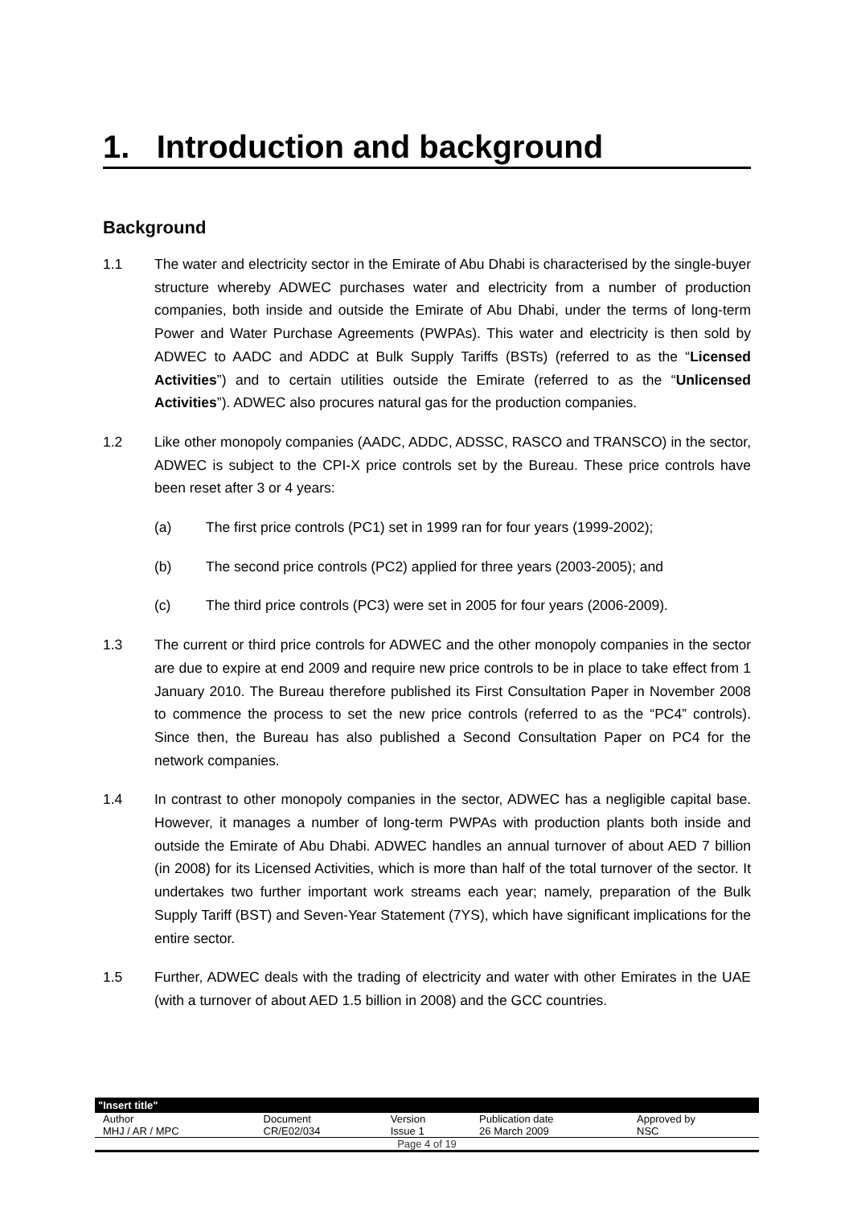1. Introduction and background
Background
1.1 The water and electricity sector in the Emirate of Abu Dhabi is characterised by the single-buyer structure whereby ADWEC purchases water and electricity from a number of production companies, both inside and outside the Emirate of Abu Dhabi, under the terms of long-term Power and Water Purchase Agreements (PWPAs). This water and electricity is then sold by ADWEC to AADC and ADDC at Bulk Supply Tariffs (BSTs) (referred to as the “Licensed Activities”) and to certain utilities outside the Emirate (referred to as the “Unlicensed Activities”). ADWEC also procures natural gas for the production companies.
1.2 Like other monopoly companies (AADC, ADDC, ADSSC, RASCO and TRANSCO) in the sector, ADWEC is subject to the CPI-X price controls set by the Bureau. These price controls have been reset after 3 or 4 years:
(a) The first price controls (PC1) set in 1999 ran for four years (1999-2002);
(b) The second price controls (PC2) applied for three years (2003-2005); and
(c) The third price controls (PC3) were set in 2005 for four years (2006-2009).
1.3 The current or third price controls for ADWEC and the other monopoly companies in the sector are due to expire at end 2009 and require new price controls to be in place to take effect from 1 January 2010. The Bureau therefore published its First Consultation Paper in November 2008 to commence the process to set the new price controls (referred to as the “PC4” controls). Since then, the Bureau has also published a Second Consultation Paper on PC4 for the network companies.
1.4 In contrast to other monopoly companies in the sector, ADWEC has a negligible capital base. However, it manages a number of long-term PWPAs with production plants both inside and outside the Emirate of Abu Dhabi. ADWEC handles an annual turnover of about AED 7 billion (in 2008) for its Licensed Activities, which is more than half of the total turnover of the sector. It undertakes two further important work streams each year; namely, preparation of the Bulk Supply Tariff (BST) and Seven-Year Statement (7YS), which have significant implications for the entire sector.
1.5 Further, ADWEC deals with the trading of electricity and water with other Emirates in the UAE (with a turnover of about AED 1.5 billion in 2008) and the GCC countries.
| "Insert title" | | | | |
| --- | --- | --- | --- | --- |
| Author | Document | Version | Publication date | Approved by |
| MHJ / AR / MPC | CR/E02/034 | Issue 1 | 26 March 2009 | NSC |
| Page 4 of 19 | | | | |